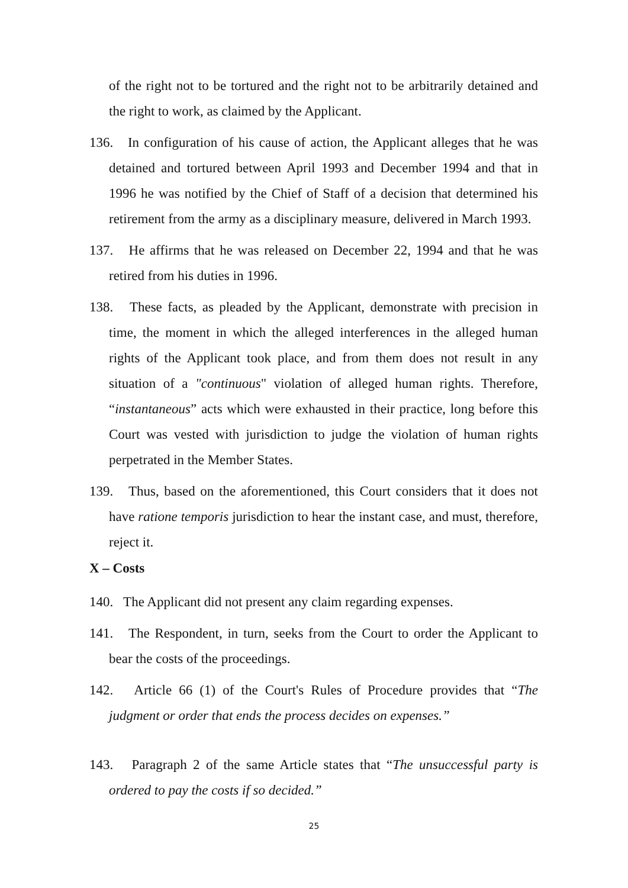of the right not to be tortured and the right not to be arbitrarily detained and the right to work, as claimed by the Applicant.
136. In configuration of his cause of action, the Applicant alleges that he was detained and tortured between April 1993 and December 1994 and that in 1996 he was notified by the Chief of Staff of a decision that determined his retirement from the army as a disciplinary measure, delivered in March 1993.
137. He affirms that he was released on December 22, 1994 and that he was retired from his duties in 1996.
138. These facts, as pleaded by the Applicant, demonstrate with precision in time, the moment in which the alleged interferences in the alleged human rights of the Applicant took place, and from them does not result in any situation of a "continuous" violation of alleged human rights. Therefore, “instantaneous” acts which were exhausted in their practice, long before this Court was vested with jurisdiction to judge the violation of human rights perpetrated in the Member States.
139. Thus, based on the aforementioned, this Court considers that it does not have ratione temporis jurisdiction to hear the instant case, and must, therefore, reject it.
X – Costs
140. The Applicant did not present any claim regarding expenses.
141. The Respondent, in turn, seeks from the Court to order the Applicant to bear the costs of the proceedings.
142. Article 66 (1) of the Court's Rules of Procedure provides that “The judgment or order that ends the process decides on expenses.”
143. Paragraph 2 of the same Article states that “The unsuccessful party is ordered to pay the costs if so decided.”
25